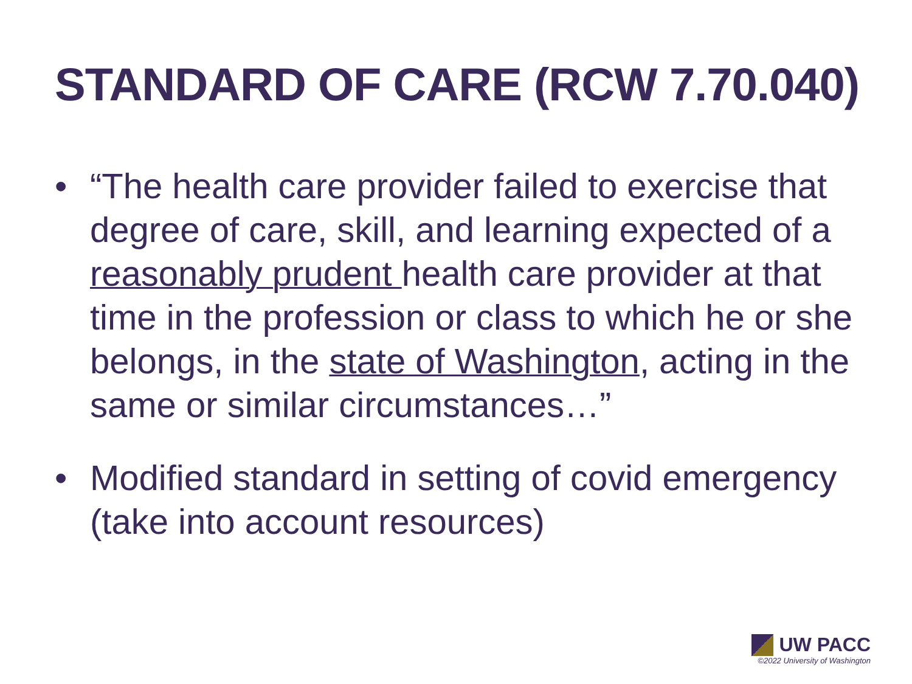STANDARD OF CARE (RCW 7.70.040)
• “The health care provider failed to exercise that degree of care, skill, and learning expected of a reasonably prudent health care provider at that time in the profession or class to which he or she belongs, in the state of Washington, acting in the same or similar circumstances…”
• Modified standard in setting of covid emergency (take into account resources)
UW PACC
©2022 University of Washington